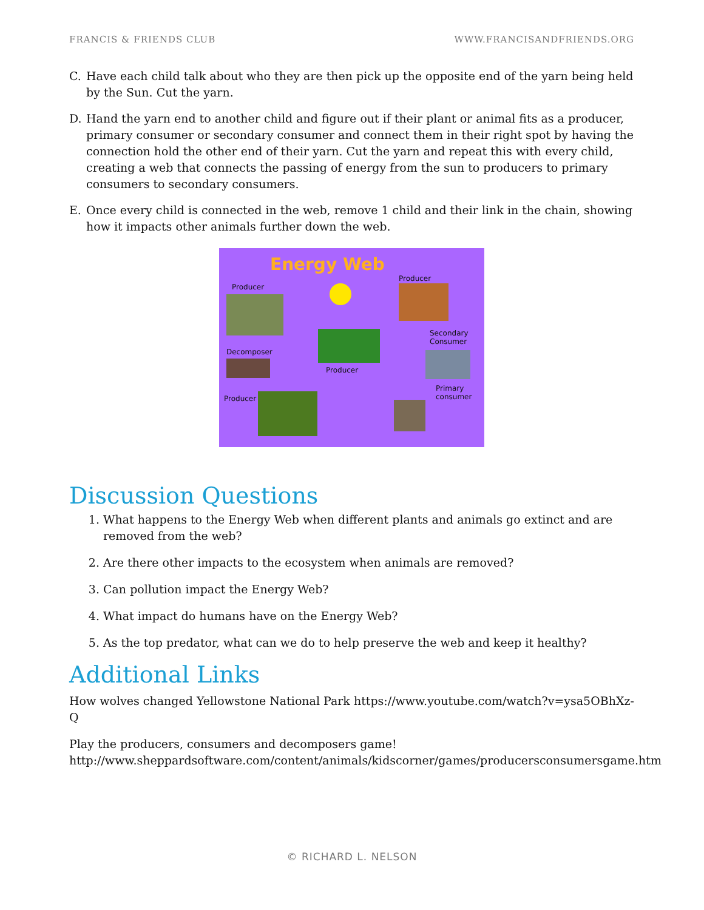FRANCIS & FRIENDS CLUB WWW.FRANCISANDFRIENDS.ORG
C. Have each child talk about who they are then pick up the opposite end of the yarn being held by the Sun. Cut the yarn.
D. Hand the yarn end to another child and figure out if their plant or animal fits as a producer, primary consumer or secondary consumer and connect them in their right spot by having the connection hold the other end of their yarn. Cut the yarn and repeat this with every child, creating a web that connects the passing of energy from the sun to producers to primary consumers to secondary consumers.
E. Once every child is connected in the web, remove 1 child and their link in the chain, showing how it impacts other animals further down the web.
Energy Web
Producer
Producer
Secondary
Consumer
Decomposer
Producer
Primary
consumer Producer
Discussion Questions
1. What happens to the Energy Web when different plants and animals go extinct and are removed from the web?
2. Are there other impacts to the ecosystem when animals are removed?
3. Can pollution impact the Energy Web?
4. What impact do humans have on the Energy Web?
5. As the top predator, what can we do to help preserve the web and keep it healthy?
Additional Links
How wolves changed Yellowstone National Park https://www.youtube.com/watch?v=ysa5OBhXz-Q
Play the producers, consumers and decomposers game! http://www.sheppardsoftware.com/content/animals/kidscorner/games/producersconsumersgame.htm
© RICHARD L. NELSON